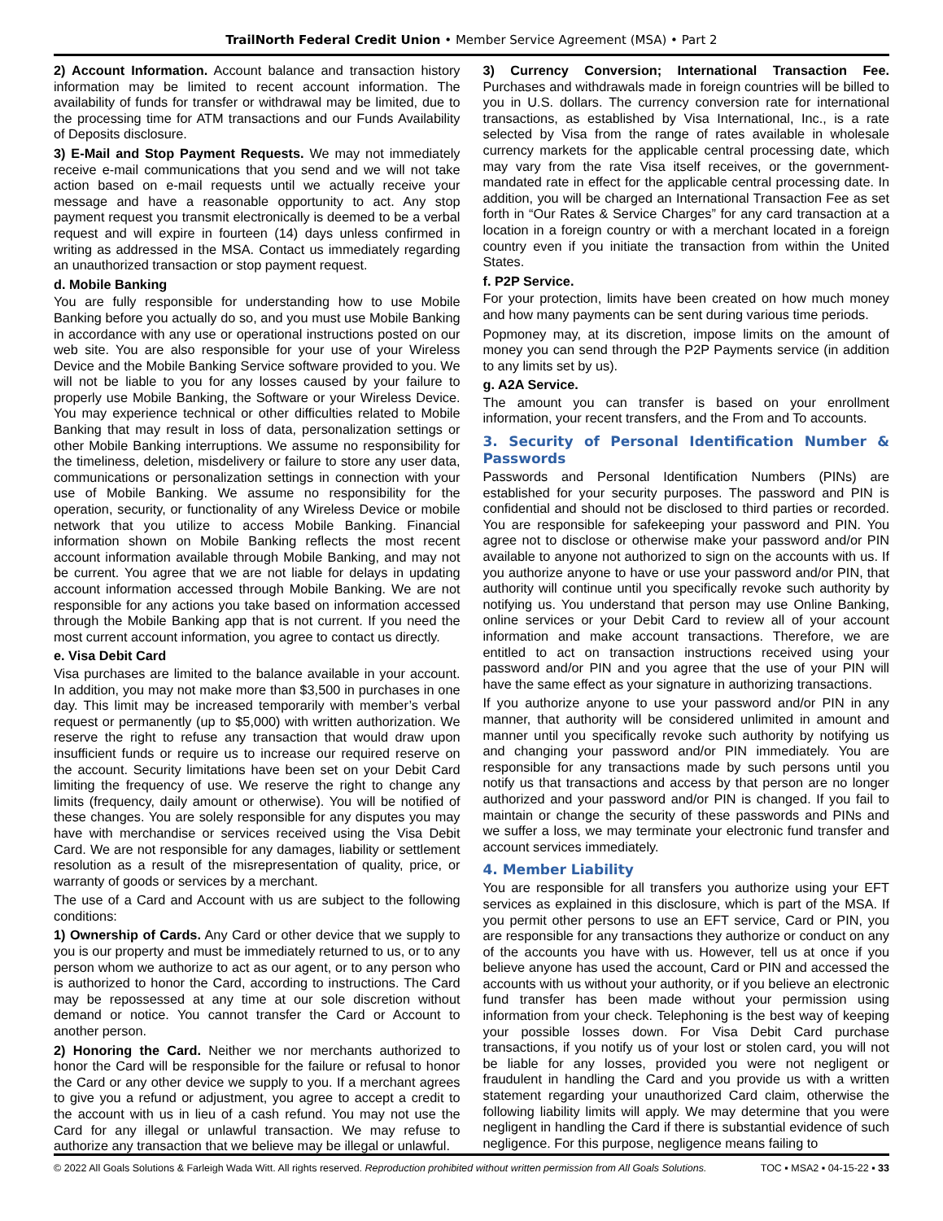TrailNorth Federal Credit Union • Member Service Agreement (MSA) • Part 2
2) Account Information. Account balance and transaction history information may be limited to recent account information. The availability of funds for transfer or withdrawal may be limited, due to the processing time for ATM transactions and our Funds Availability of Deposits disclosure.
3) E-Mail and Stop Payment Requests. We may not immediately receive e-mail communications that you send and we will not take action based on e-mail requests until we actually receive your message and have a reasonable opportunity to act. Any stop payment request you transmit electronically is deemed to be a verbal request and will expire in fourteen (14) days unless confirmed in writing as addressed in the MSA. Contact us immediately regarding an unauthorized transaction or stop payment request.
d. Mobile Banking
You are fully responsible for understanding how to use Mobile Banking before you actually do so, and you must use Mobile Banking in accordance with any use or operational instructions posted on our web site. You are also responsible for your use of your Wireless Device and the Mobile Banking Service software provided to you. We will not be liable to you for any losses caused by your failure to properly use Mobile Banking, the Software or your Wireless Device. You may experience technical or other difficulties related to Mobile Banking that may result in loss of data, personalization settings or other Mobile Banking interruptions. We assume no responsibility for the timeliness, deletion, misdelivery or failure to store any user data, communications or personalization settings in connection with your use of Mobile Banking. We assume no responsibility for the operation, security, or functionality of any Wireless Device or mobile network that you utilize to access Mobile Banking. Financial information shown on Mobile Banking reflects the most recent account information available through Mobile Banking, and may not be current. You agree that we are not liable for delays in updating account information accessed through Mobile Banking. We are not responsible for any actions you take based on information accessed through the Mobile Banking app that is not current. If you need the most current account information, you agree to contact us directly.
e. Visa Debit Card
Visa purchases are limited to the balance available in your account. In addition, you may not make more than $3,500 in purchases in one day. This limit may be increased temporarily with member’s verbal request or permanently (up to $5,000) with written authorization. We reserve the right to refuse any transaction that would draw upon insufficient funds or require us to increase our required reserve on the account. Security limitations have been set on your Debit Card limiting the frequency of use. We reserve the right to change any limits (frequency, daily amount or otherwise). You will be notified of these changes. You are solely responsible for any disputes you may have with merchandise or services received using the Visa Debit Card. We are not responsible for any damages, liability or settlement resolution as a result of the misrepresentation of quality, price, or warranty of goods or services by a merchant.
The use of a Card and Account with us are subject to the following conditions:
1) Ownership of Cards. Any Card or other device that we supply to you is our property and must be immediately returned to us, or to any person whom we authorize to act as our agent, or to any person who is authorized to honor the Card, according to instructions. The Card may be repossessed at any time at our sole discretion without demand or notice. You cannot transfer the Card or Account to another person.
2) Honoring the Card. Neither we nor merchants authorized to honor the Card will be responsible for the failure or refusal to honor the Card or any other device we supply to you. If a merchant agrees to give you a refund or adjustment, you agree to accept a credit to the account with us in lieu of a cash refund. You may not use the Card for any illegal or unlawful transaction. We may refuse to authorize any transaction that we believe may be illegal or unlawful.
3) Currency Conversion; International Transaction Fee. Purchases and withdrawals made in foreign countries will be billed to you in U.S. dollars. The currency conversion rate for international transactions, as established by Visa International, Inc., is a rate selected by Visa from the range of rates available in wholesale currency markets for the applicable central processing date, which may vary from the rate Visa itself receives, or the government-mandated rate in effect for the applicable central processing date. In addition, you will be charged an International Transaction Fee as set forth in “Our Rates & Service Charges” for any card transaction at a location in a foreign country or with a merchant located in a foreign country even if you initiate the transaction from within the United States.
f. P2P Service.
For your protection, limits have been created on how much money and how many payments can be sent during various time periods.
Popmoney may, at its discretion, impose limits on the amount of money you can send through the P2P Payments service (in addition to any limits set by us).
g. A2A Service.
The amount you can transfer is based on your enrollment information, your recent transfers, and the From and To accounts.
3. Security of Personal Identification Number & Passwords
Passwords and Personal Identification Numbers (PINs) are established for your security purposes. The password and PIN is confidential and should not be disclosed to third parties or recorded. You are responsible for safekeeping your password and PIN. You agree not to disclose or otherwise make your password and/or PIN available to anyone not authorized to sign on the accounts with us. If you authorize anyone to have or use your password and/or PIN, that authority will continue until you specifically revoke such authority by notifying us. You understand that person may use Online Banking, online services or your Debit Card to review all of your account information and make account transactions. Therefore, we are entitled to act on transaction instructions received using your password and/or PIN and you agree that the use of your PIN will have the same effect as your signature in authorizing transactions.
If you authorize anyone to use your password and/or PIN in any manner, that authority will be considered unlimited in amount and manner until you specifically revoke such authority by notifying us and changing your password and/or PIN immediately. You are responsible for any transactions made by such persons until you notify us that transactions and access by that person are no longer authorized and your password and/or PIN is changed. If you fail to maintain or change the security of these passwords and PINs and we suffer a loss, we may terminate your electronic fund transfer and account services immediately.
4. Member Liability
You are responsible for all transfers you authorize using your EFT services as explained in this disclosure, which is part of the MSA. If you permit other persons to use an EFT service, Card or PIN, you are responsible for any transactions they authorize or conduct on any of the accounts you have with us. However, tell us at once if you believe anyone has used the account, Card or PIN and accessed the accounts with us without your authority, or if you believe an electronic fund transfer has been made without your permission using information from your check. Telephoning is the best way of keeping your possible losses down. For Visa Debit Card purchase transactions, if you notify us of your lost or stolen card, you will not be liable for any losses, provided you were not negligent or fraudulent in handling the Card and you provide us with a written statement regarding your unauthorized Card claim, otherwise the following liability limits will apply. We may determine that you were negligent in handling the Card if there is substantial evidence of such negligence. For this purpose, negligence means failing to
© 2022 All Goals Solutions & Farleigh Wada Witt. All rights reserved. Reproduction prohibited without written permission from All Goals Solutions. TOC ▪ MSA2 ▪ 04-15-22 ▪ 33